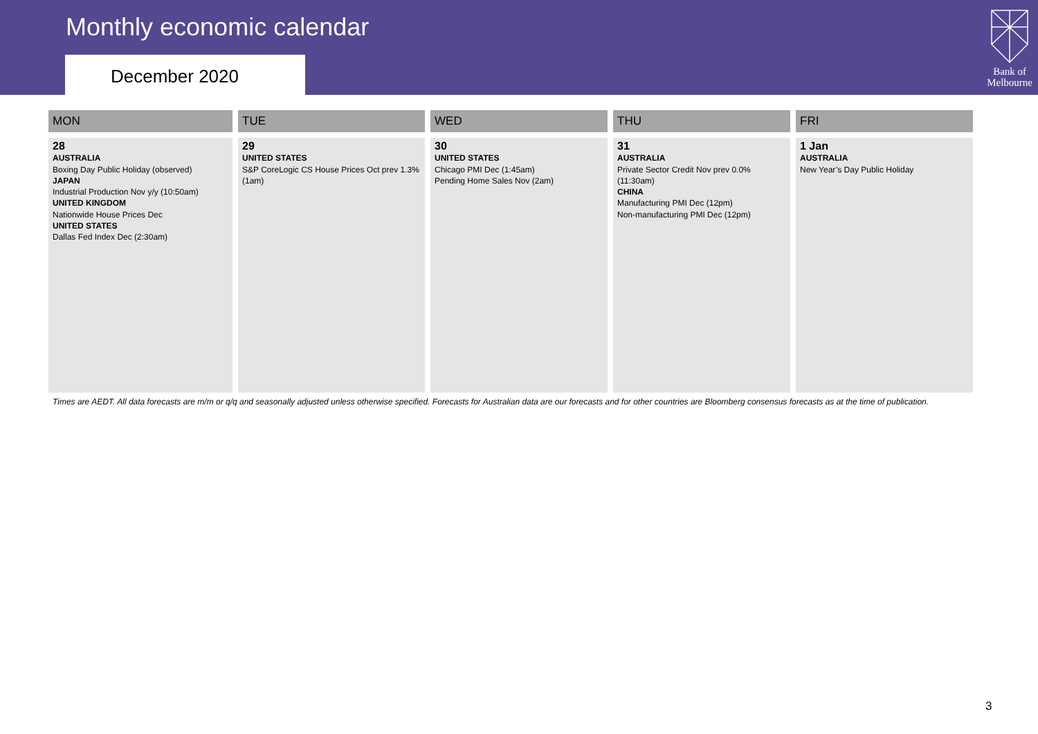Monthly economic calendar
December 2020
Bank of
Melbourne
| MON | TUE | WED | THU | FRI |
| --- | --- | --- | --- | --- |
| 28 AUSTRALIA Boxing Day Public Holiday (observed) JAPAN Industrial Production Nov y/y (10:50am) UNITED KINGDOM Nationwide House Prices Dec UNITED STATES Dallas Fed Index Dec (2:30am) | 29 UNITED STATES S&P CoreLogic CS House Prices Oct prev 1.3% (1am) | 30 UNITED STATES Chicago PMI Dec (1:45am) Pending Home Sales Nov (2am) | 31 AUSTRALIA Private Sector Credit Nov prev 0.0% (11:30am) CHINA Manufacturing PMI Dec (12pm) Non-manufacturing PMI Dec (12pm) | 1 Jan AUSTRALIA New Year’s Day Public Holiday |
Times are AEDT. All data forecasts are m/m or q/q and seasonally adjusted unless otherwise specified. Forecasts for Australian data are our forecasts and for other countries are Bloomberg consensus forecasts as at the time of publication.
3